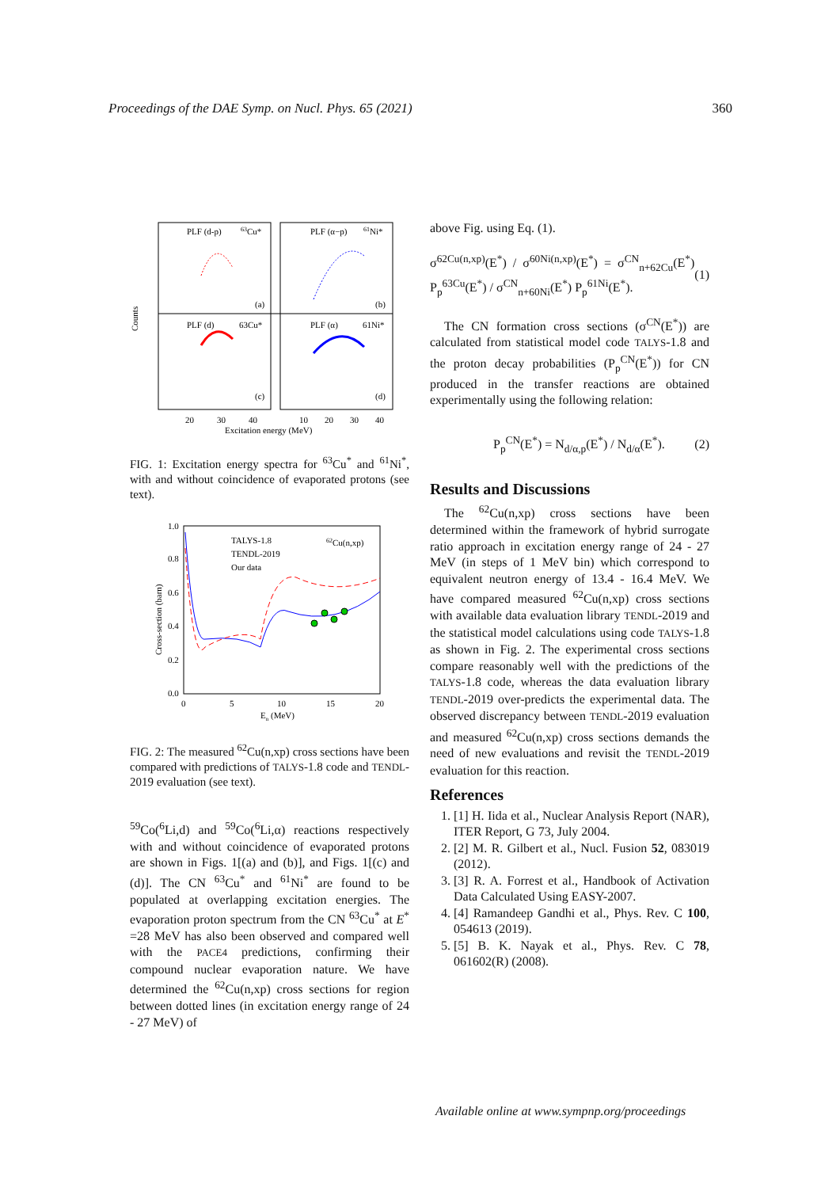Proceedings of the DAE Symp. on Nucl. Phys. 65 (2021) 360
PLF (d-p)
63Cu*
PLF (α−p)
61Ni*
PLF (d)
63Cu*
PLF (α)
61Ni*
(a)
(b)
(c)
(d)
20
30
40
10
20
30
40
Excitation energy (MeV)
Counts
FIG. 1: Excitation energy spectra for <sup>63</sup>Cu<sup>*</sup> and <sup>61</sup>Ni<sup>*</sup>, with and without coincidence of evaporated protons (see text).
1.0
0.8
0.6
0.4
0.2
0.0
0
5
10
15
20
En (MeV)
Cross-section (barn)
TALYS-1.8
TENDL-2019
Our data
62Cu(n,xp)
FIG. 2: The measured <sup>62</sup>Cu(n,xp) cross sections have been compared with predictions of TALYS-1.8 code and TENDL-2019 evaluation (see text).
<sup>59</sup>Co(<sup>6</sup>Li,d) and <sup>59</sup>Co(<sup>6</sup>Li,α) reactions respectively with and without coincidence of evaporated protons are shown in Figs. 1[(a) and (b)], and Figs. 1[(c) and (d)]. The CN <sup>63</sup>Cu<sup>*</sup> and <sup>61</sup>Ni<sup>*</sup> are found to be populated at overlapping excitation energies. The evaporation proton spectrum from the CN <sup>63</sup>Cu<sup>*</sup> at E<sup>*</sup> =28 MeV has also been observed and compared well with the PACE4 predictions, confirming their compound nuclear evaporation nature. We have determined the <sup>62</sup>Cu(n,xp) cross sections for region between dotted lines (in excitation energy range of 24 - 27 MeV) of
above Fig. using Eq. (1).
σ<sup>62Cu(n,xp)</sup>(E<sup>*</sup>) / σ<sup>60Ni(n,xp)</sup>(E<sup>*</sup>) = σ<sup>CN</sup><sub>n+62Cu</sub>(E<sup>*</sup>) P<sub>p</sub><sup>63Cu</sup>(E<sup>*</sup>) / σ<sup>CN</sup><sub>n+60Ni</sub>(E<sup>*</sup>) P<sub>p</sub><sup>61Ni</sup>(E<sup>*</sup>). (1)
The CN formation cross sections (σ<sup>CN</sup>(E<sup>*</sup>)) are calculated from statistical model code TALYS-1.8 and the proton decay probabilities (P<sub>p</sub><sup>CN</sup>(E<sup>*</sup>)) for CN produced in the transfer reactions are obtained experimentally using the following relation:
P<sub>p</sub><sup>CN</sup>(E<sup>*</sup>) = N<sub>d/α,p</sub>(E<sup>*</sup>) / N<sub>d/α</sub>(E<sup>*</sup>). (2)
Results and Discussions
The <sup>62</sup>Cu(n,xp) cross sections have been determined within the framework of hybrid surrogate ratio approach in excitation energy range of 24 - 27 MeV (in steps of 1 MeV bin) which correspond to equivalent neutron energy of 13.4 - 16.4 MeV. We have compared measured <sup>62</sup>Cu(n,xp) cross sections with available data evaluation library TENDL-2019 and the statistical model calculations using code TALYS-1.8 as shown in Fig. 2. The experimental cross sections compare reasonably well with the predictions of the TALYS-1.8 code, whereas the data evaluation library TENDL-2019 over-predicts the experimental data. The observed discrepancy between TENDL-2019 evaluation and measured <sup>62</sup>Cu(n,xp) cross sections demands the need of new evaluations and revisit the TENDL-2019 evaluation for this reaction.
References
1. [1] H. Iida et al., Nuclear Analysis Report (NAR), ITER Report, G 73, July 2004.
2. [2] M. R. Gilbert et al., Nucl. Fusion 52, 083019 (2012).
3. [3] R. A. Forrest et al., Handbook of Activation Data Calculated Using EASY-2007.
4. [4] Ramandeep Gandhi et al., Phys. Rev. C 100, 054613 (2019).
5. [5] B. K. Nayak et al., Phys. Rev. C 78, 061602(R) (2008).
Available online at www.sympnp.org/proceedings